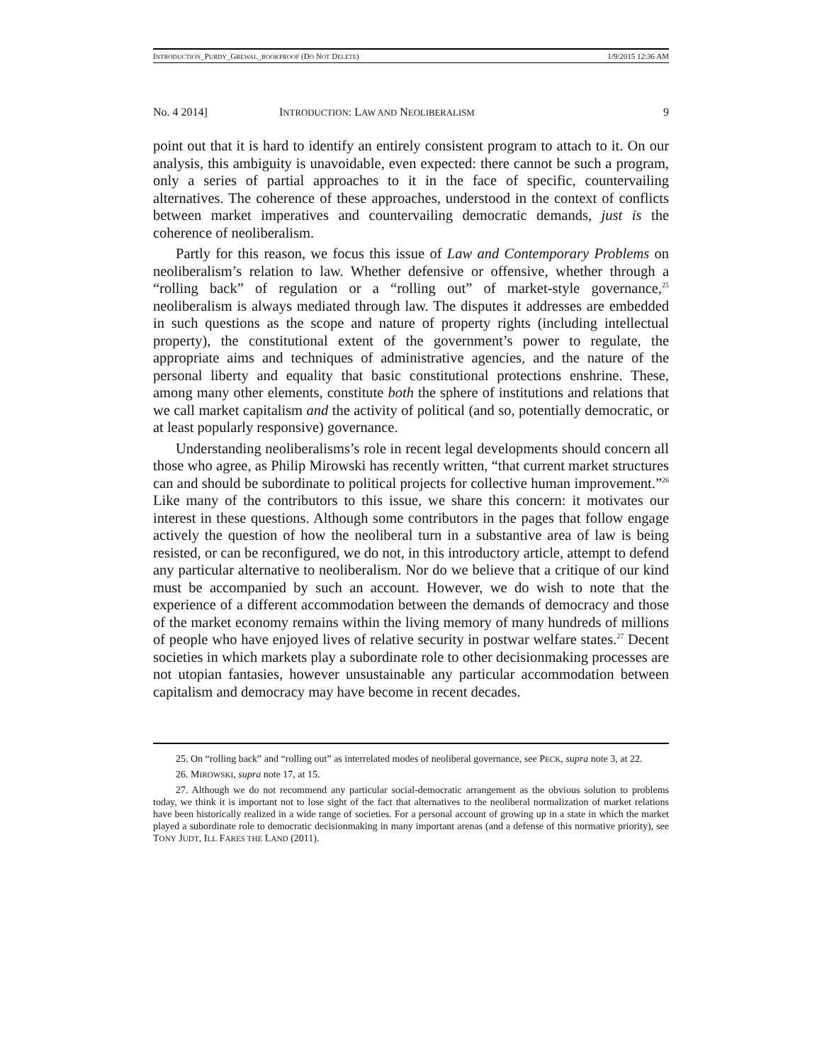INTRODUCTION_PURDY_GREWAL_BOOKPROOF (DO NOT DELETE) 1/9/2015 12:36 AM
No. 4 2014] INTRODUCTION: LAW AND NEOLIBERALISM 9
point out that it is hard to identify an entirely consistent program to attach to it. On our analysis, this ambiguity is unavoidable, even expected: there cannot be such a program, only a series of partial approaches to it in the face of specific, countervailing alternatives. The coherence of these approaches, understood in the context of conflicts between market imperatives and countervailing democratic demands, just is the coherence of neoliberalism.
Partly for this reason, we focus this issue of Law and Contemporary Problems on neoliberalism’s relation to law. Whether defensive or offensive, whether through a “rolling back” of regulation or a “rolling out” of market-style governance,<sup>25</sup> neoliberalism is always mediated through law. The disputes it addresses are embedded in such questions as the scope and nature of property rights (including intellectual property), the constitutional extent of the government’s power to regulate, the appropriate aims and techniques of administrative agencies, and the nature of the personal liberty and equality that basic constitutional protections enshrine. These, among many other elements, constitute both the sphere of institutions and relations that we call market capitalism and the activity of political (and so, potentially democratic, or at least popularly responsive) governance.
Understanding neoliberalisms’s role in recent legal developments should concern all those who agree, as Philip Mirowski has recently written, “that current market structures can and should be subordinate to political projects for collective human improvement.”<sup>26</sup> Like many of the contributors to this issue, we share this concern: it motivates our interest in these questions. Although some contributors in the pages that follow engage actively the question of how the neoliberal turn in a substantive area of law is being resisted, or can be reconfigured, we do not, in this introductory article, attempt to defend any particular alternative to neoliberalism. Nor do we believe that a critique of our kind must be accompanied by such an account. However, we do wish to note that the experience of a different accommodation between the demands of democracy and those of the market economy remains within the living memory of many hundreds of millions of people who have enjoyed lives of relative security in postwar welfare states.<sup>27</sup> Decent societies in which markets play a subordinate role to other decisionmaking processes are not utopian fantasies, however unsustainable any particular accommodation between capitalism and democracy may have become in recent decades.
25. On “rolling back” and “rolling out” as interrelated modes of neoliberal governance, see PECK, supra note 3, at 22.
26. MIROWSKI, supra note 17, at 15.
27. Although we do not recommend any particular social-democratic arrangement as the obvious solution to problems today, we think it is important not to lose sight of the fact that alternatives to the neoliberal normalization of market relations have been historically realized in a wide range of societies. For a personal account of growing up in a state in which the market played a subordinate role to democratic decisionmaking in many important arenas (and a defense of this normative priority), see TONY JUDT, ILL FARES THE LAND (2011).